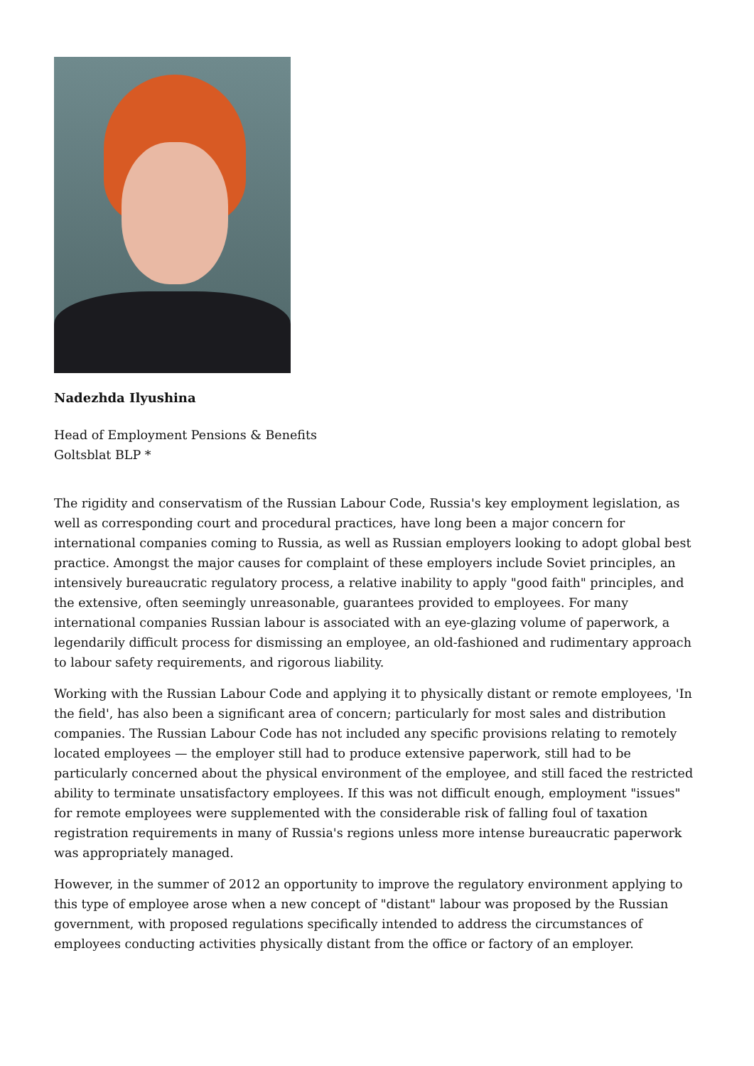Nadezhda Ilyushina
Head of Employment Pensions & Benefits
Goltsblat BLP *
The rigidity and conservatism of the Russian Labour Code, Russia's key employment legislation, as well as corresponding court and procedural practices, have long been a major concern for international companies coming to Russia, as well as Russian employers looking to adopt global best practice. Amongst the major causes for complaint of these employers include Soviet principles, an intensively bureaucratic regulatory process, a relative inability to apply "good faith" principles, and the extensive, often seemingly unreasonable, guarantees provided to employees. For many international companies Russian labour is associated with an eye-glazing volume of paperwork, a legendarily difficult process for dismissing an employee, an old-fashioned and rudimentary approach to labour safety requirements, and rigorous liability.
Working with the Russian Labour Code and applying it to physically distant or remote employees, 'In the field', has also been a significant area of concern; particularly for most sales and distribution companies. The Russian Labour Code has not included any specific provisions relating to remotely located employees — the employer still had to produce extensive paperwork, still had to be particularly concerned about the physical environment of the employee, and still faced the restricted ability to terminate unsatisfactory employees. If this was not difficult enough, employment "issues" for remote employees were supplemented with the considerable risk of falling foul of taxation registration requirements in many of Russia's regions unless more intense bureaucratic paperwork was appropriately managed.
However, in the summer of 2012 an opportunity to improve the regulatory environment applying to this type of employee arose when a new concept of "distant" labour was proposed by the Russian government, with proposed regulations specifically intended to address the circumstances of employees conducting activities physically distant from the office or factory of an employer.